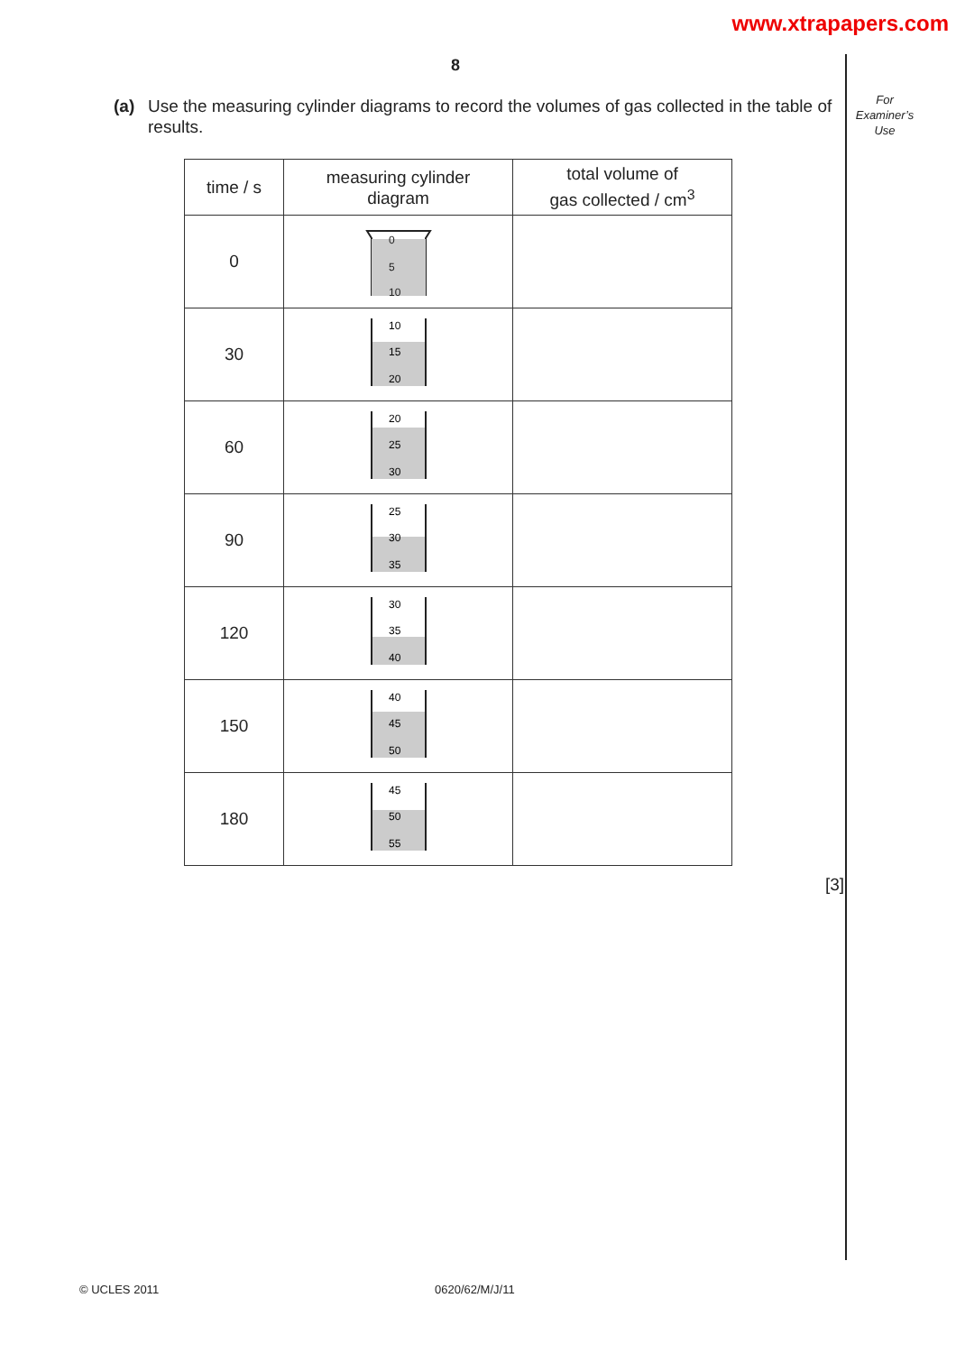www.xtrapapers.com
8
For
Examiner’s
Use
(a) Use the measuring cylinder diagrams to record the volumes of gas collected in the table of results.
| time / s | measuring cylinder diagram | total volume of gas collected / cm<sup>3</sup> |
| --- | --- | --- |
| 0 | 0 5 10 | |
| 30 | 10 15 20 | |
| 60 | 20 25 30 | |
| 90 | 25 30 35 | |
| 120 | 30 35 40 | |
| 150 | 40 45 50 | |
| 180 | 45 50 55 | |
[3]
© UCLES 2011 0620/62/M/J/11